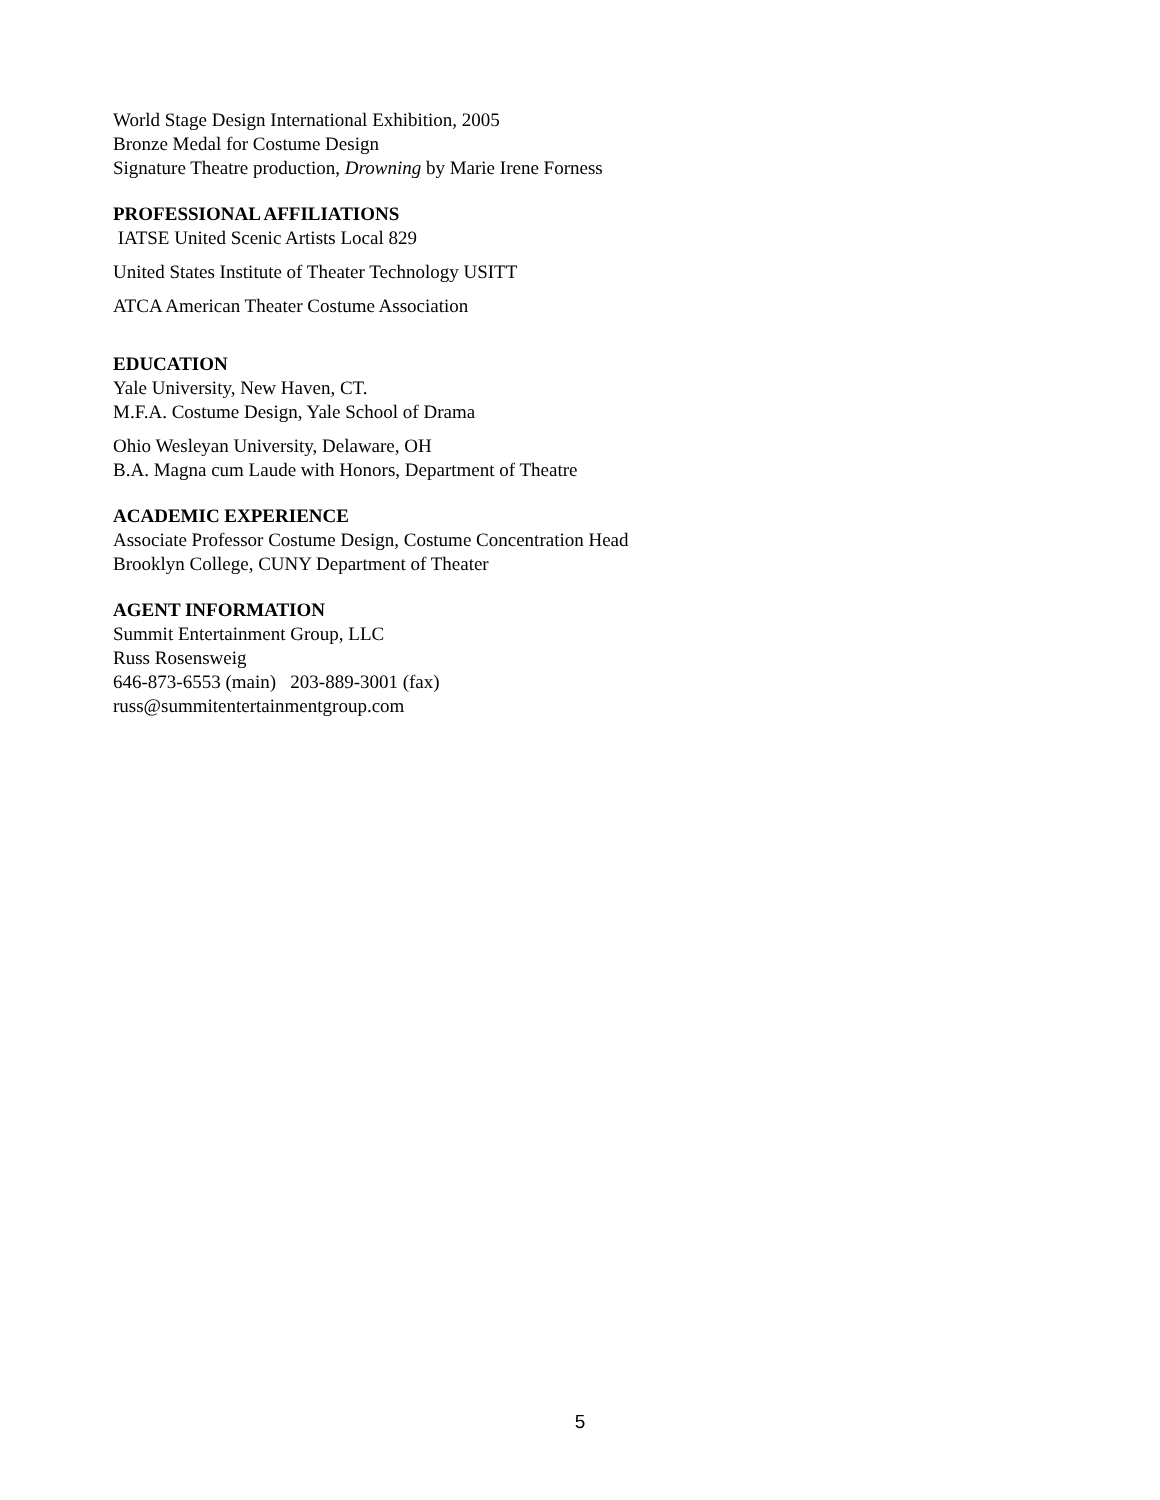World Stage Design International Exhibition, 2005
Bronze Medal for Costume Design
Signature Theatre production, Drowning by Marie Irene Forness
PROFESSIONAL AFFILIATIONS
IATSE United Scenic Artists Local 829
United States Institute of Theater Technology USITT
ATCA American Theater Costume Association
EDUCATION
Yale University, New Haven, CT.
M.F.A. Costume Design, Yale School of Drama
Ohio Wesleyan University, Delaware, OH
B.A. Magna cum Laude with Honors, Department of Theatre
ACADEMIC EXPERIENCE
Associate Professor Costume Design, Costume Concentration Head
Brooklyn College, CUNY Department of Theater
AGENT INFORMATION
Summit Entertainment Group, LLC
Russ Rosensweig
646-873-6553 (main) 203-889-3001 (fax)
russ@summitentertainmentgroup.com
5